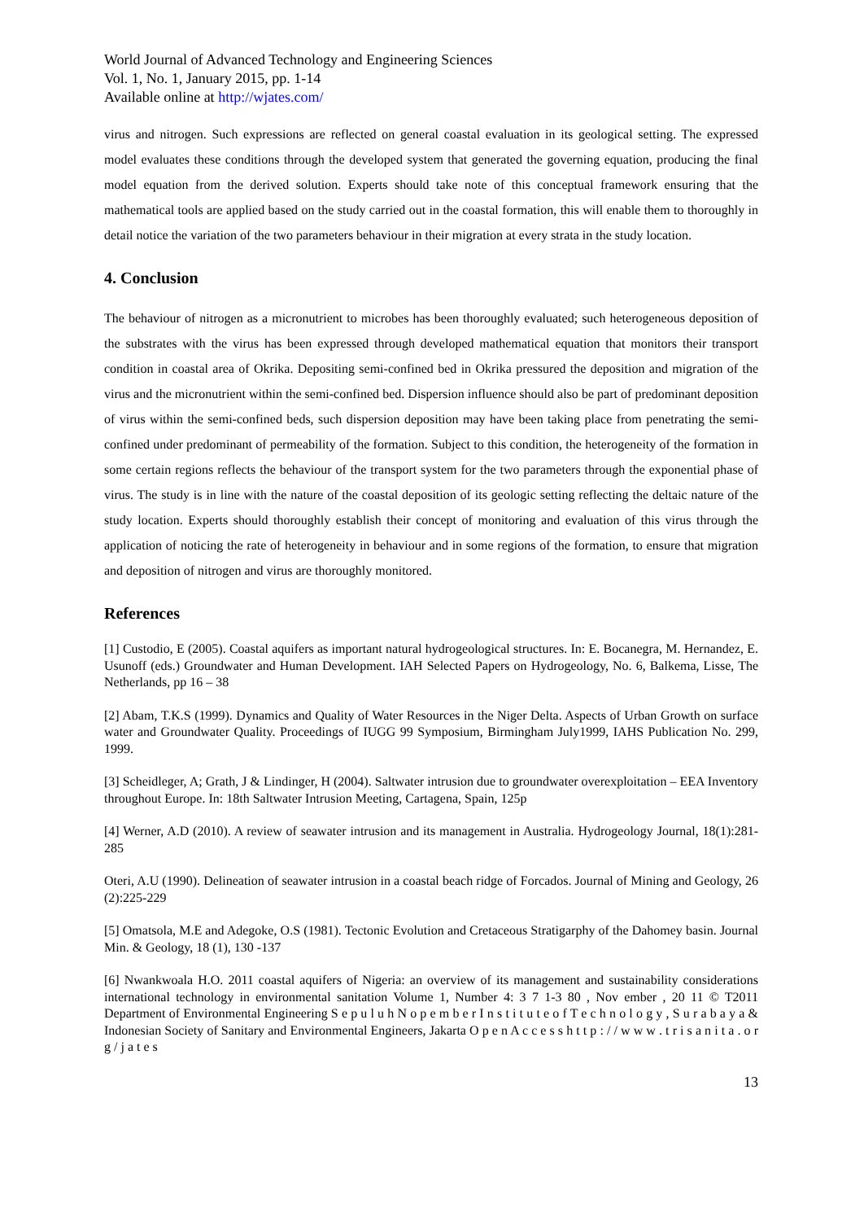World Journal of Advanced Technology and Engineering Sciences
Vol. 1, No. 1, January 2015, pp. 1-14
Available online at http://wjates.com/
virus and nitrogen. Such expressions are reflected on general coastal evaluation in its geological setting. The expressed model evaluates these conditions through the developed system that generated the governing equation, producing the final model equation from the derived solution. Experts should take note of this conceptual framework ensuring that the mathematical tools are applied based on the study carried out in the coastal formation, this will enable them to thoroughly in detail notice the variation of the two parameters behaviour in their migration at every strata in the study location.
4. Conclusion
The behaviour of nitrogen as a micronutrient to microbes has been thoroughly evaluated; such heterogeneous deposition of the substrates with the virus has been expressed through developed mathematical equation that monitors their transport condition in coastal area of Okrika. Depositing semi-confined bed in Okrika pressured the deposition and migration of the virus and the micronutrient within the semi-confined bed. Dispersion influence should also be part of predominant deposition of virus within the semi-confined beds, such dispersion deposition may have been taking place from penetrating the semi-confined under predominant of permeability of the formation. Subject to this condition, the heterogeneity of the formation in some certain regions reflects the behaviour of the transport system for the two parameters through the exponential phase of virus. The study is in line with the nature of the coastal deposition of its geologic setting reflecting the deltaic nature of the study location. Experts should thoroughly establish their concept of monitoring and evaluation of this virus through the application of noticing the rate of heterogeneity in behaviour and in some regions of the formation, to ensure that migration and deposition of nitrogen and virus are thoroughly monitored.
References
[1] Custodio, E (2005). Coastal aquifers as important natural hydrogeological structures. In: E. Bocanegra, M. Hernandez, E. Usunoff (eds.) Groundwater and Human Development. IAH Selected Papers on Hydrogeology, No. 6, Balkema, Lisse, The Netherlands, pp 16 – 38
[2] Abam, T.K.S (1999). Dynamics and Quality of Water Resources in the Niger Delta. Aspects of Urban Growth on surface water and Groundwater Quality. Proceedings of IUGG 99 Symposium, Birmingham July1999, IAHS Publication No. 299, 1999.
[3] Scheidleger, A; Grath, J & Lindinger, H (2004). Saltwater intrusion due to groundwater overexploitation – EEA Inventory throughout Europe. In: 18th Saltwater Intrusion Meeting, Cartagena, Spain, 125p
[4] Werner, A.D (2010). A review of seawater intrusion and its management in Australia. Hydrogeology Journal, 18(1):281-285
Oteri, A.U (1990). Delineation of seawater intrusion in a coastal beach ridge of Forcados. Journal of Mining and Geology, 26 (2):225-229
[5] Omatsola, M.E and Adegoke, O.S (1981). Tectonic Evolution and Cretaceous Stratigarphy of the Dahomey basin. Journal Min. & Geology, 18 (1), 130 -137
[6] Nwankwoala H.O. 2011 coastal aquifers of Nigeria: an overview of its management and sustainability considerations international technology in environmental sanitation Volume 1, Number 4: 3 7 1-3 80 , Nov ember , 20 11 © T2011 Department of Environmental Engineering S e p u l u h N o p e m b e r I n s t i t u t e o f T e c h n o l o g y , S u r a b a y a & Indonesian Society of Sanitary and Environmental Engineers, Jakarta O p e n A c c e s s h t t p : / / w w w . t r i s a n i t a . o r g / j a t e s
13